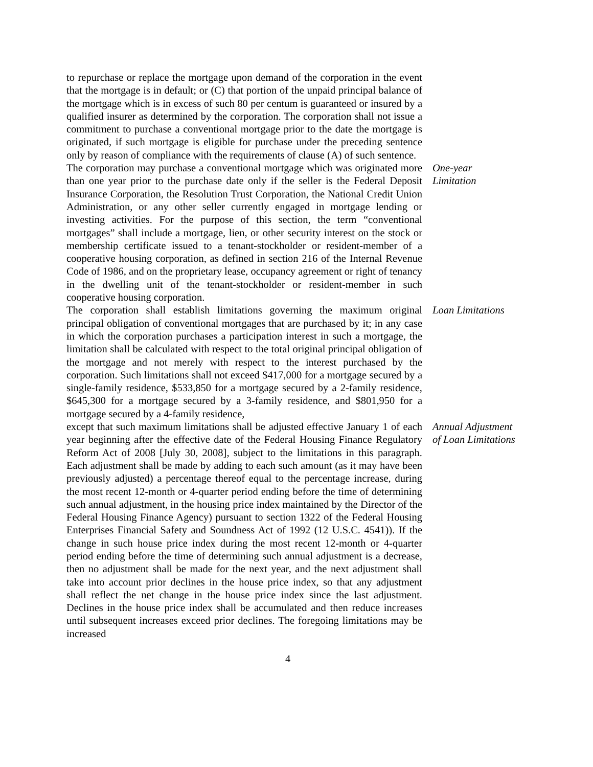to repurchase or replace the mortgage upon demand of the corporation in the event that the mortgage is in default; or (C) that portion of the unpaid principal balance of the mortgage which is in excess of such 80 per centum is guaranteed or insured by a qualified insurer as determined by the corporation. The corporation shall not issue a commitment to purchase a conventional mortgage prior to the date the mortgage is originated, if such mortgage is eligible for purchase under the preceding sentence only by reason of compliance with the requirements of clause (A) of such sentence.
The corporation may purchase a conventional mortgage which was originated more than one year prior to the purchase date only if the seller is the Federal Deposit Insurance Corporation, the Resolution Trust Corporation, the National Credit Union Administration, or any other seller currently engaged in mortgage lending or investing activities. For the purpose of this section, the term “conventional mortgages” shall include a mortgage, lien, or other security interest on the stock or membership certificate issued to a tenant-stockholder or resident-member of a cooperative housing corporation, as defined in section 216 of the Internal Revenue Code of 1986, and on the proprietary lease, occupancy agreement or right of tenancy in the dwelling unit of the tenant-stockholder or resident-member in such cooperative housing corporation.
One-year
Limitation
The corporation shall establish limitations governing the maximum original principal obligation of conventional mortgages that are purchased by it; in any case in which the corporation purchases a participation interest in such a mortgage, the limitation shall be calculated with respect to the total original principal obligation of the mortgage and not merely with respect to the interest purchased by the corporation. Such limitations shall not exceed $417,000 for a mortgage secured by a single-family residence, $533,850 for a mortgage secured by a 2-family residence, $645,300 for a mortgage secured by a 3-family residence, and $801,950 for a mortgage secured by a 4-family residence,
Loan Limitations
except that such maximum limitations shall be adjusted effective January 1 of each year beginning after the effective date of the Federal Housing Finance Regulatory Reform Act of 2008 [July 30, 2008], subject to the limitations in this paragraph. Each adjustment shall be made by adding to each such amount (as it may have been previously adjusted) a percentage thereof equal to the percentage increase, during the most recent 12-month or 4-quarter period ending before the time of determining such annual adjustment, in the housing price index maintained by the Director of the Federal Housing Finance Agency) pursuant to section 1322 of the Federal Housing Enterprises Financial Safety and Soundness Act of 1992 (12 U.S.C. 4541)). If the change in such house price index during the most recent 12-month or 4-quarter period ending before the time of determining such annual adjustment is a decrease, then no adjustment shall be made for the next year, and the next adjustment shall take into account prior declines in the house price index, so that any adjustment shall reflect the net change in the house price index since the last adjustment. Declines in the house price index shall be accumulated and then reduce increases until subsequent increases exceed prior declines. The foregoing limitations may be increased
Annual Adjustment
of Loan Limitations
4